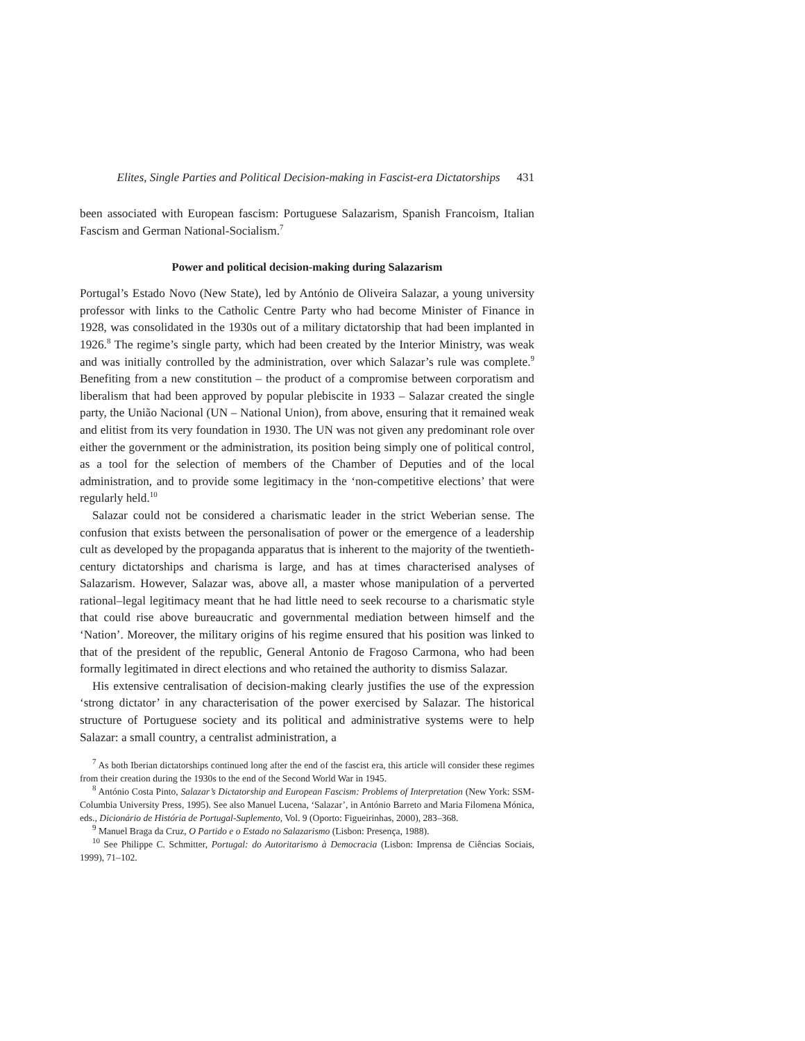Elites, Single Parties and Political Decision-making in Fascist-era Dictatorships 431
been associated with European fascism: Portuguese Salazarism, Spanish Francoism, Italian Fascism and German National-Socialism.<sup>7</sup>
Power and political decision-making during Salazarism
Portugal’s Estado Novo (New State), led by António de Oliveira Salazar, a young university professor with links to the Catholic Centre Party who had become Minister of Finance in 1928, was consolidated in the 1930s out of a military dictatorship that had been implanted in 1926.<sup>8</sup> The regime’s single party, which had been created by the Interior Ministry, was weak and was initially controlled by the administration, over which Salazar’s rule was complete.<sup>9</sup> Benefiting from a new constitution – the product of a compromise between corporatism and liberalism that had been approved by popular plebiscite in 1933 – Salazar created the single party, the União Nacional (UN – National Union), from above, ensuring that it remained weak and elitist from its very foundation in 1930. The UN was not given any predominant role over either the government or the administration, its position being simply one of political control, as a tool for the selection of members of the Chamber of Deputies and of the local administration, and to provide some legitimacy in the ‘non-competitive elections’ that were regularly held.<sup>10</sup>
Salazar could not be considered a charismatic leader in the strict Weberian sense. The confusion that exists between the personalisation of power or the emergence of a leadership cult as developed by the propaganda apparatus that is inherent to the majority of the twentieth-century dictatorships and charisma is large, and has at times characterised analyses of Salazarism. However, Salazar was, above all, a master whose manipulation of a perverted rational–legal legitimacy meant that he had little need to seek recourse to a charismatic style that could rise above bureaucratic and governmental mediation between himself and the ‘Nation’. Moreover, the military origins of his regime ensured that his position was linked to that of the president of the republic, General Antonio de Fragoso Carmona, who had been formally legitimated in direct elections and who retained the authority to dismiss Salazar.
His extensive centralisation of decision-making clearly justifies the use of the expression ‘strong dictator’ in any characterisation of the power exercised by Salazar. The historical structure of Portuguese society and its political and administrative systems were to help Salazar: a small country, a centralist administration, a
<sup>7</sup> As both Iberian dictatorships continued long after the end of the fascist era, this article will consider these regimes from their creation during the 1930s to the end of the Second World War in 1945.
<sup>8</sup> António Costa Pinto, Salazar’s Dictatorship and European Fascism: Problems of Interpretation (New York: SSM-Columbia University Press, 1995). See also Manuel Lucena, ‘Salazar’, in António Barreto and Maria Filomena Mónica, eds., Dicionário de História de Portugal-Suplemento, Vol. 9 (Oporto: Figueirinhas, 2000), 283–368.
<sup>9</sup> Manuel Braga da Cruz, O Partido e o Estado no Salazarismo (Lisbon: Presença, 1988).
<sup>10</sup> See Philippe C. Schmitter, Portugal: do Autoritarismo à Democracia (Lisbon: Imprensa de Ciências Sociais, 1999), 71–102.